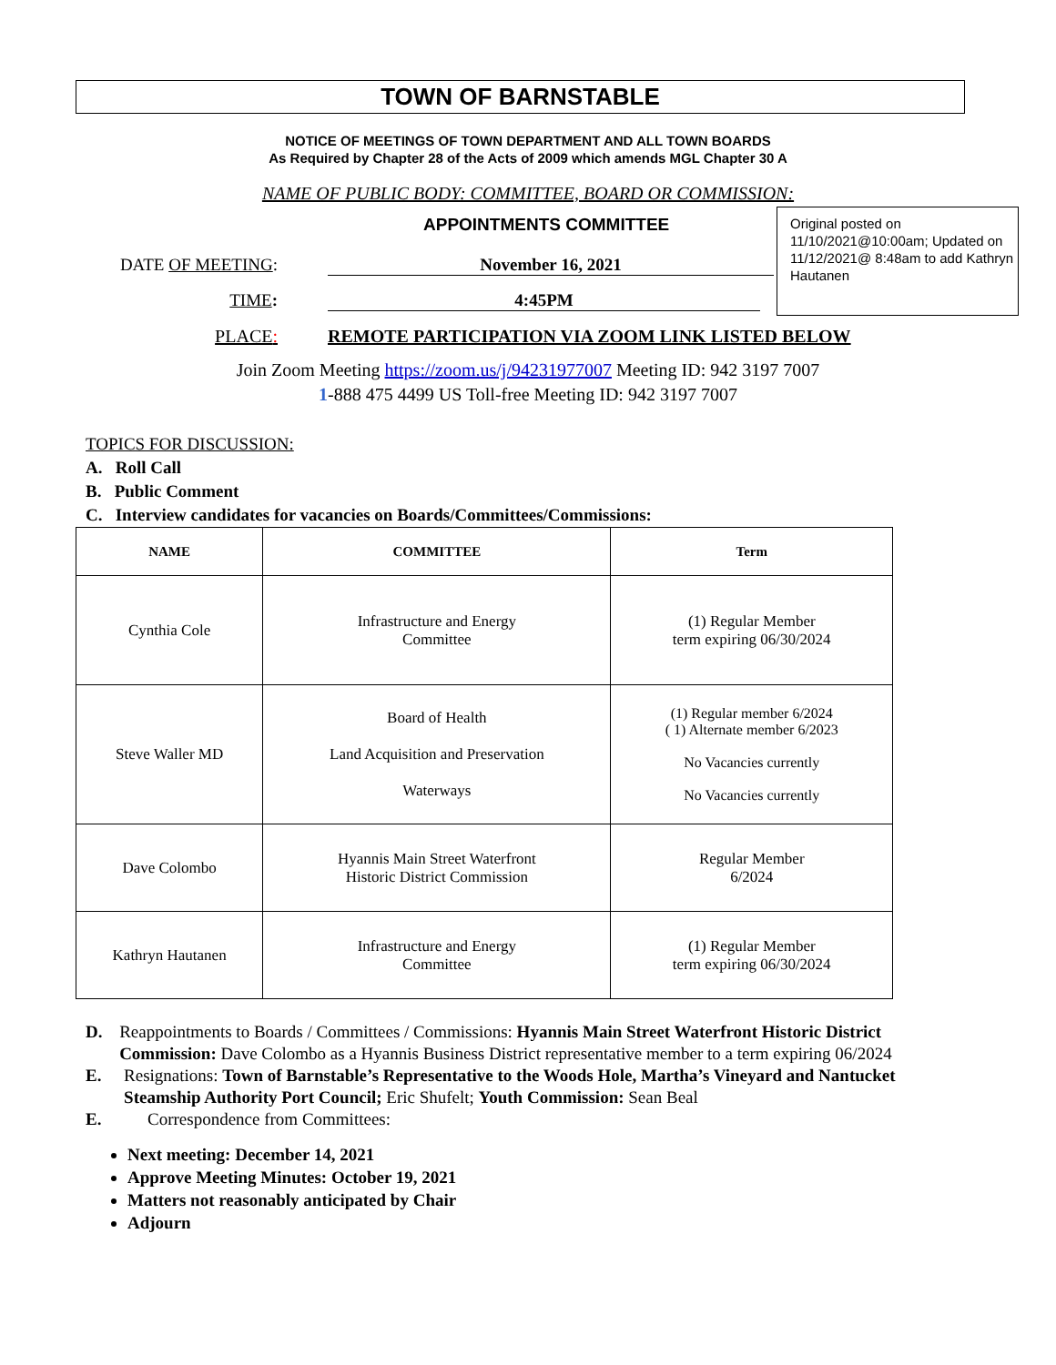TOWN OF BARNSTABLE
NOTICE OF MEETINGS OF TOWN DEPARTMENT AND ALL TOWN BOARDS
As Required by Chapter 28 of the Acts of 2009 which amends MGL Chapter 30 A
NAME OF PUBLIC BODY: COMMITTEE, BOARD OR COMMISSION:
APPOINTMENTS COMMITTEE
Original posted on 11/10/2021@10:00am; Updated on 11/12/2021@ 8:48am to add Kathryn Hautanen
DATE OF MEETING: November 16, 2021
TIME: 4:45PM
PLACE: REMOTE PARTICIPATION VIA ZOOM LINK LISTED BELOW
Join Zoom Meeting https://zoom.us/j/94231977007 Meeting ID: 942 3197 7007
1-888 475 4499 US Toll-free Meeting ID: 942 3197 7007
TOPICS FOR DISCUSSION:
A. Roll Call
B. Public Comment
C. Interview candidates for vacancies on Boards/Committees/Commissions:
| NAME | COMMITTEE | Term |
| --- | --- | --- |
| Cynthia Cole | Infrastructure and Energy Committee | (1) Regular Member term expiring 06/30/2024 |
| Steve Waller MD | Board of Health Land Acquisition and Preservation Waterways | (1) Regular member 6/2024 ( 1) Alternate member 6/2023 No Vacancies currently No Vacancies currently |
| Dave Colombo | Hyannis Main Street Waterfront Historic District Commission | Regular Member 6/2024 |
| Kathryn Hautanen | Infrastructure and Energy Committee | (1) Regular Member term expiring 06/30/2024 |
D. Reappointments to Boards / Committees / Commissions: Hyannis Main Street Waterfront Historic District Commission: Dave Colombo as a Hyannis Business District representative member to a term expiring 06/2024
E. Resignations: Town of Barnstable’s Representative to the Woods Hole, Martha’s Vineyard and Nantucket Steamship Authority Port Council; Eric Shufelt; Youth Commission: Sean Beal
E. Correspondence from Committees:
Next meeting: December 14, 2021
Approve Meeting Minutes: October 19, 2021
Matters not reasonably anticipated by Chair
Adjourn